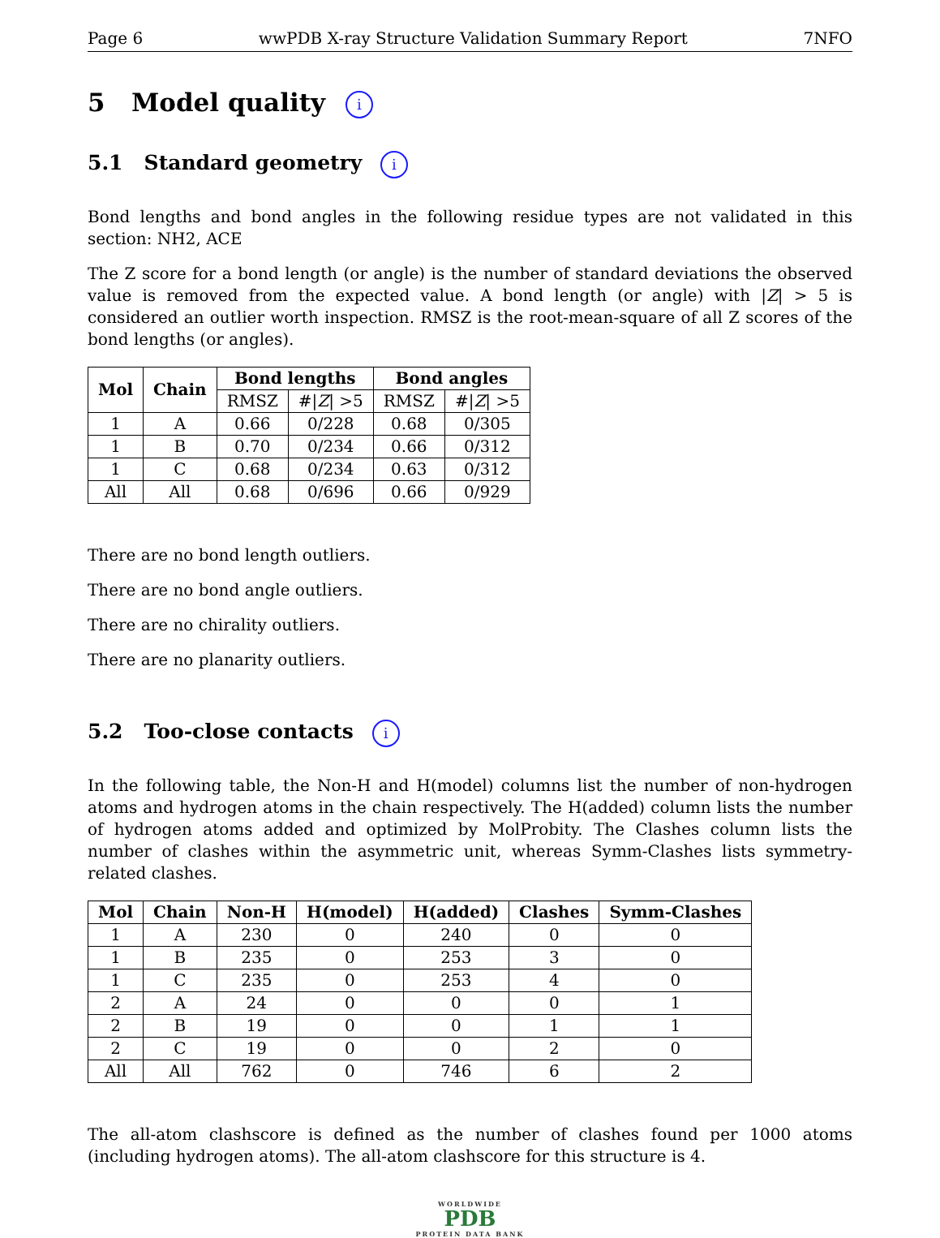Page 6 wwPDB X-ray Structure Validation Summary Report 7NFO
5 Model quality i
5.1 Standard geometry i
Bond lengths and bond angles in the following residue types are not validated in this section: NH2, ACE
The Z score for a bond length (or angle) is the number of standard deviations the observed value is removed from the expected value. A bond length (or angle) with |Z| > 5 is considered an outlier worth inspection. RMSZ is the root-mean-square of all Z scores of the bond lengths (or angles).
| Mol | Chain | Bond lengths | | Bond angles | |
| --- | --- | --- | --- | --- | --- |
| | | RMSZ | #/ Z / >5 | RMSZ | #/ Z / >5 |
| 1 | A | 0.66 | 0/228 | 0.68 | 0/305 |
| 1 | B | 0.70 | 0/234 | 0.66 | 0/312 |
| 1 | C | 0.68 | 0/234 | 0.63 | 0/312 |
| All | All | 0.68 | 0/696 | 0.66 | 0/929 |
There are no bond length outliers.
There are no bond angle outliers.
There are no chirality outliers.
There are no planarity outliers.
5.2 Too-close contacts i
In the following table, the Non-H and H(model) columns list the number of non-hydrogen atoms and hydrogen atoms in the chain respectively. The H(added) column lists the number of hydrogen atoms added and optimized by MolProbity. The Clashes column lists the number of clashes within the asymmetric unit, whereas Symm-Clashes lists symmetry-related clashes.
| Mol | Chain | Non-H | H(model) | H(added) | Clashes | Symm-Clashes |
| --- | --- | --- | --- | --- | --- | --- |
| 1 | A | 230 | 0 | 240 | 0 | 0 |
| 1 | B | 235 | 0 | 253 | 3 | 0 |
| 1 | C | 235 | 0 | 253 | 4 | 0 |
| 2 | A | 24 | 0 | 0 | 0 | 1 |
| 2 | B | 19 | 0 | 0 | 1 | 1 |
| 2 | C | 19 | 0 | 0 | 2 | 0 |
| All | All | 762 | 0 | 746 | 6 | 2 |
The all-atom clashscore is defined as the number of clashes found per 1000 atoms (including hydrogen atoms). The all-atom clashscore for this structure is 4.
WORLDWIDE
PDB
PROTEIN DATA BANK